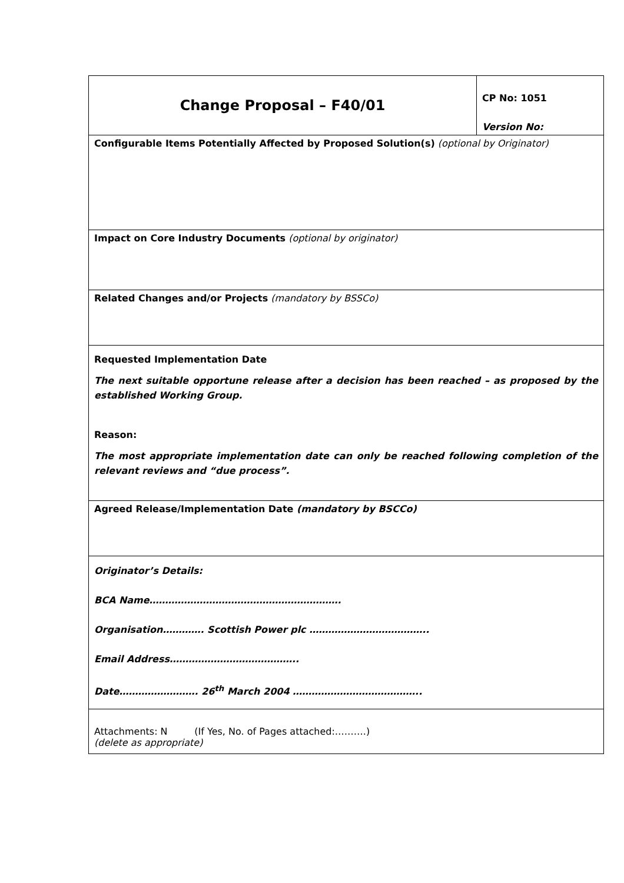| Change Proposal – F40/01 | CP No: 1051 Version No: |
| Configurable Items Potentially Affected by Proposed Solution(s) (optional by Originator) | |
| Impact on Core Industry Documents (optional by originator) | |
| Related Changes and/or Projects (mandatory by BSSCo) | |
| Requested Implementation Date The next suitable opportune release after a decision has been reached – as proposed by the established Working Group. Reason: The most appropriate implementation date can only be reached following completion of the relevant reviews and “due process”. | |
| Agreed Release/Implementation Date (mandatory by BSCCo) | |
| Originator’s Details: BCA Name……………………………………………………. Organisation…………. Scottish Power plc ……………………………….. Email Address………………………………….. Date……………………. 26<sup>th</sup> March 2004 ………………………………….. | |
| Attachments: N (If Yes, No. of Pages attached:……….) (delete as appropriate) | |